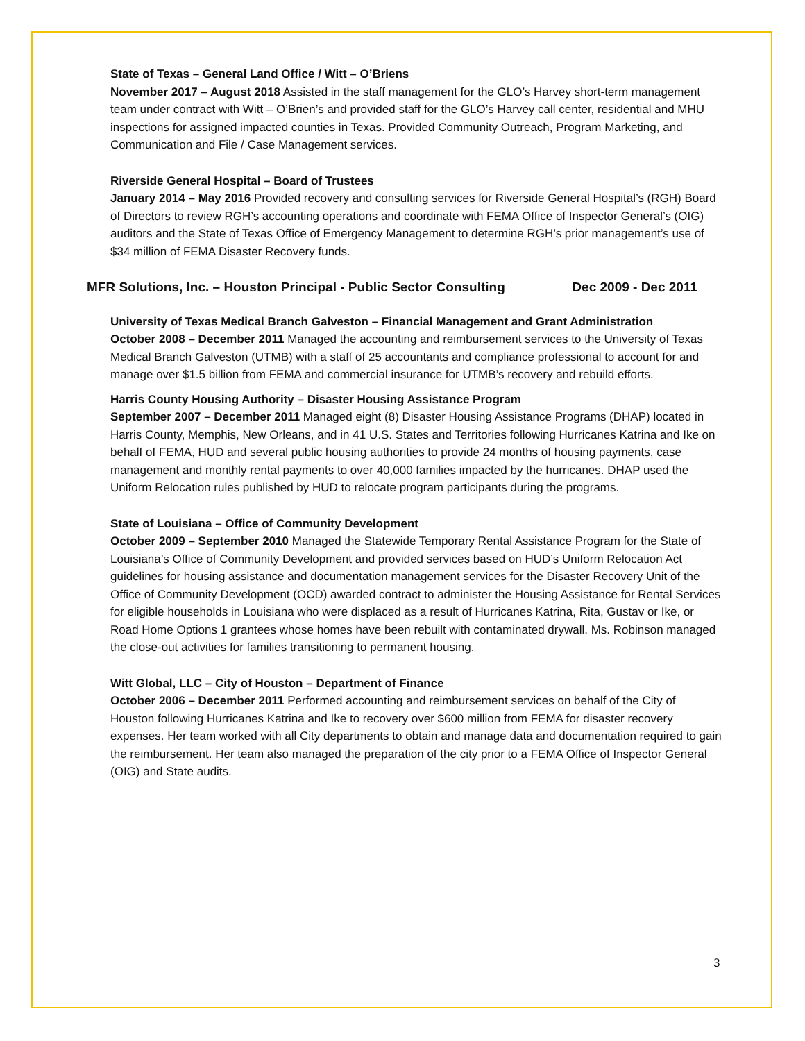State of Texas – General Land Office / Witt – O’Briens
November 2017 – August 2018 Assisted in the staff management for the GLO’s Harvey short-term management team under contract with Witt – O’Brien’s and provided staff for the GLO’s Harvey call center, residential and MHU inspections for assigned impacted counties in Texas. Provided Community Outreach, Program Marketing, and Communication and File / Case Management services.
Riverside General Hospital – Board of Trustees
January 2014 – May 2016 Provided recovery and consulting services for Riverside General Hospital’s (RGH) Board of Directors to review RGH’s accounting operations and coordinate with FEMA Office of Inspector General’s (OIG) auditors and the State of Texas Office of Emergency Management to determine RGH’s prior management’s use of $34 million of FEMA Disaster Recovery funds.
MFR Solutions, Inc. – Houston Principal - Public Sector Consulting Dec 2009 - Dec 2011
University of Texas Medical Branch Galveston – Financial Management and Grant Administration
October 2008 – December 2011 Managed the accounting and reimbursement services to the University of Texas Medical Branch Galveston (UTMB) with a staff of 25 accountants and compliance professional to account for and manage over $1.5 billion from FEMA and commercial insurance for UTMB’s recovery and rebuild efforts.
Harris County Housing Authority – Disaster Housing Assistance Program
September 2007 – December 2011 Managed eight (8) Disaster Housing Assistance Programs (DHAP) located in Harris County, Memphis, New Orleans, and in 41 U.S. States and Territories following Hurricanes Katrina and Ike on behalf of FEMA, HUD and several public housing authorities to provide 24 months of housing payments, case management and monthly rental payments to over 40,000 families impacted by the hurricanes. DHAP used the Uniform Relocation rules published by HUD to relocate program participants during the programs.
State of Louisiana – Office of Community Development
October 2009 – September 2010 Managed the Statewide Temporary Rental Assistance Program for the State of Louisiana’s Office of Community Development and provided services based on HUD’s Uniform Relocation Act guidelines for housing assistance and documentation management services for the Disaster Recovery Unit of the Office of Community Development (OCD) awarded contract to administer the Housing Assistance for Rental Services for eligible households in Louisiana who were displaced as a result of Hurricanes Katrina, Rita, Gustav or Ike, or Road Home Options 1 grantees whose homes have been rebuilt with contaminated drywall. Ms. Robinson managed the close-out activities for families transitioning to permanent housing.
Witt Global, LLC – City of Houston – Department of Finance
October 2006 – December 2011 Performed accounting and reimbursement services on behalf of the City of Houston following Hurricanes Katrina and Ike to recovery over $600 million from FEMA for disaster recovery expenses. Her team worked with all City departments to obtain and manage data and documentation required to gain the reimbursement. Her team also managed the preparation of the city prior to a FEMA Office of Inspector General (OIG) and State audits.
3